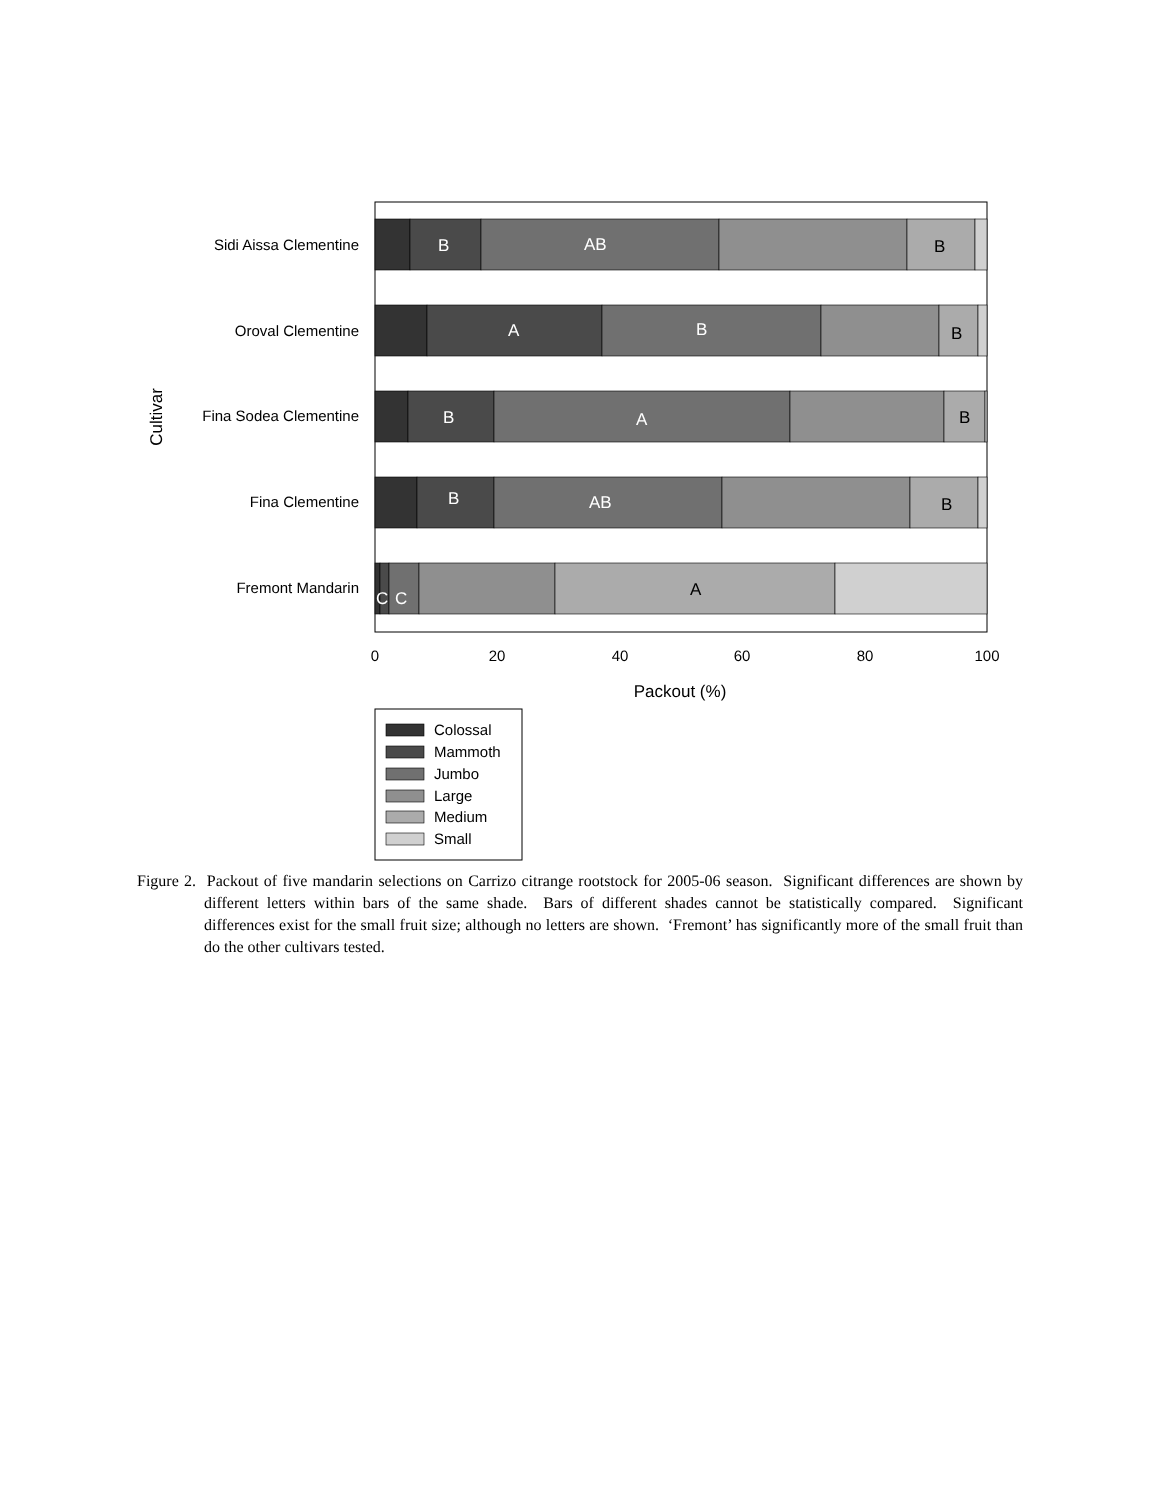B
AB
B
A
B
B
B
A
B
B
AB
B
C
C
A
Sidi Aissa Clementine
Oroval Clementine
Fina Sodea Clementine
Fina Clementine
Fremont Mandarin
Cultivar
0
20
40
60
80
100
Packout (%)
Colossal
Mammoth
Jumbo
Large
Medium
Small
Figure 2. Packout of five mandarin selections on Carrizo citrange rootstock for 2005-06 season. Significant differences are shown by different letters within bars of the same shade. Bars of different shades cannot be statistically compared. Significant differences exist for the small fruit size; although no letters are shown. ‘Fremont’ has significantly more of the small fruit than do the other cultivars tested.